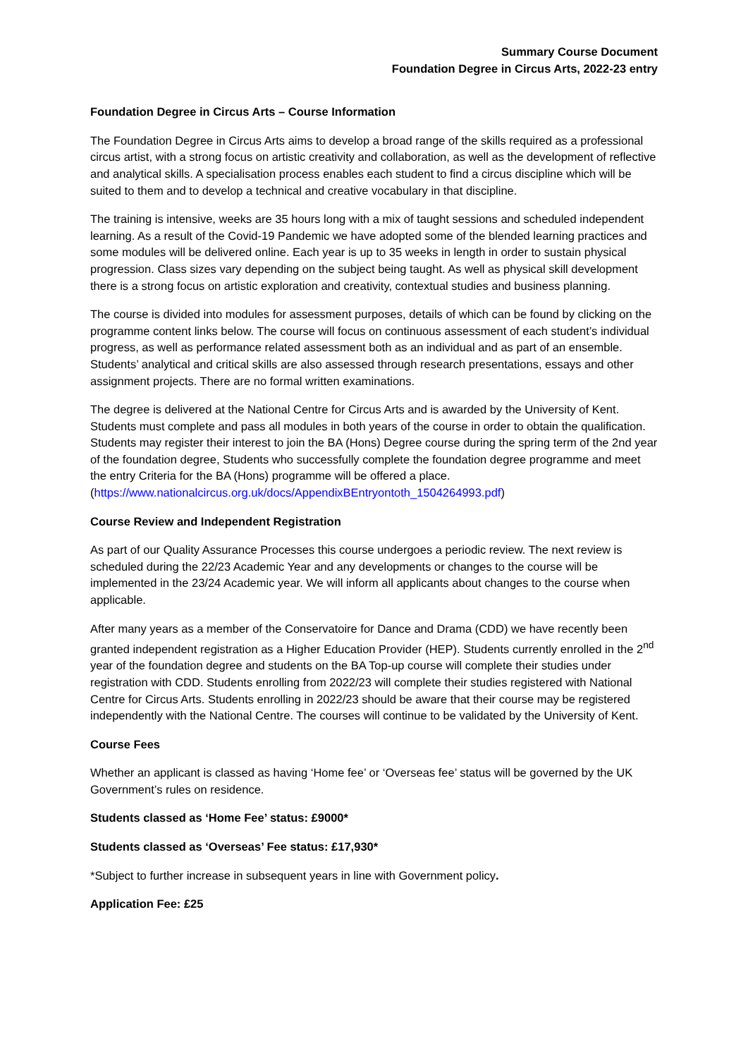Summary Course Document
Foundation Degree in Circus Arts, 2022-23 entry
Foundation Degree in Circus Arts – Course Information
The Foundation Degree in Circus Arts aims to develop a broad range of the skills required as a professional circus artist, with a strong focus on artistic creativity and collaboration, as well as the development of reflective and analytical skills. A specialisation process enables each student to find a circus discipline which will be suited to them and to develop a technical and creative vocabulary in that discipline.
The training is intensive, weeks are 35 hours long with a mix of taught sessions and scheduled independent learning. As a result of the Covid-19 Pandemic we have adopted some of the blended learning practices and some modules will be delivered online. Each year is up to 35 weeks in length in order to sustain physical progression. Class sizes vary depending on the subject being taught. As well as physical skill development there is a strong focus on artistic exploration and creativity, contextual studies and business planning.
The course is divided into modules for assessment purposes, details of which can be found by clicking on the programme content links below. The course will focus on continuous assessment of each student’s individual progress, as well as performance related assessment both as an individual and as part of an ensemble. Students’ analytical and critical skills are also assessed through research presentations, essays and other assignment projects. There are no formal written examinations.
The degree is delivered at the National Centre for Circus Arts and is awarded by the University of Kent. Students must complete and pass all modules in both years of the course in order to obtain the qualification. Students may register their interest to join the BA (Hons) Degree course during the spring term of the 2nd year of the foundation degree, Students who successfully complete the foundation degree programme and meet the entry Criteria for the BA (Hons) programme will be offered a place. (https://www.nationalcircus.org.uk/docs/AppendixBEntryontoth_1504264993.pdf)
Course Review and Independent Registration
As part of our Quality Assurance Processes this course undergoes a periodic review. The next review is scheduled during the 22/23 Academic Year and any developments or changes to the course will be implemented in the 23/24 Academic year. We will inform all applicants about changes to the course when applicable.
After many years as a member of the Conservatoire for Dance and Drama (CDD) we have recently been granted independent registration as a Higher Education Provider (HEP). Students currently enrolled in the 2<sup>nd</sup> year of the foundation degree and students on the BA Top-up course will complete their studies under registration with CDD. Students enrolling from 2022/23 will complete their studies registered with National Centre for Circus Arts. Students enrolling in 2022/23 should be aware that their course may be registered independently with the National Centre. The courses will continue to be validated by the University of Kent.
Course Fees
Whether an applicant is classed as having ‘Home fee’ or ‘Overseas fee’ status will be governed by the UK Government’s rules on residence.
Students classed as ‘Home Fee’ status: £9000*
Students classed as ‘Overseas’ Fee status: £17,930*
*Subject to further increase in subsequent years in line with Government policy.
Application Fee: £25